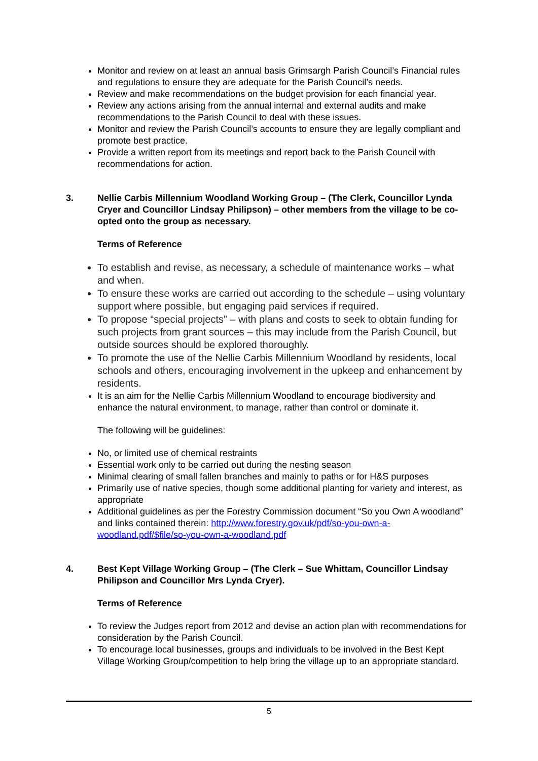Monitor and review on at least an annual basis Grimsargh Parish Council’s Financial rules and regulations to ensure they are adequate for the Parish Council’s needs.
Review and make recommendations on the budget provision for each financial year.
Review any actions arising from the annual internal and external audits and make recommendations to the Parish Council to deal with these issues.
Monitor and review the Parish Council’s accounts to ensure they are legally compliant and promote best practice.
Provide a written report from its meetings and report back to the Parish Council with recommendations for action.
3. Nellie Carbis Millennium Woodland Working Group – (The Clerk, Councillor Lynda Cryer and Councillor Lindsay Philipson) – other members from the village to be co-opted onto the group as necessary.
Terms of Reference
To establish and revise, as necessary, a schedule of maintenance works – what and when.
To ensure these works are carried out according to the schedule – using voluntary support where possible, but engaging paid services if required.
To propose “special projects” – with plans and costs to seek to obtain funding for such projects from grant sources – this may include from the Parish Council, but outside sources should be explored thoroughly.
To promote the use of the Nellie Carbis Millennium Woodland by residents, local schools and others, encouraging involvement in the upkeep and enhancement by residents.
It is an aim for the Nellie Carbis Millennium Woodland to encourage biodiversity and enhance the natural environment, to manage, rather than control or dominate it.
The following will be guidelines:
No, or limited use of chemical restraints
Essential work only to be carried out during the nesting season
Minimal clearing of small fallen branches and mainly to paths or for H&S purposes
Primarily use of native species, though some additional planting for variety and interest, as appropriate
Additional guidelines as per the Forestry Commission document “So you Own A woodland” and links contained therein: http://www.forestry.gov.uk/pdf/so-you-own-a-woodland.pdf/$file/so-you-own-a-woodland.pdf
4. Best Kept Village Working Group – (The Clerk – Sue Whittam, Councillor Lindsay Philipson and Councillor Mrs Lynda Cryer).
Terms of Reference
To review the Judges report from 2012 and devise an action plan with recommendations for consideration by the Parish Council.
To encourage local businesses, groups and individuals to be involved in the Best Kept Village Working Group/competition to help bring the village up to an appropriate standard.
5